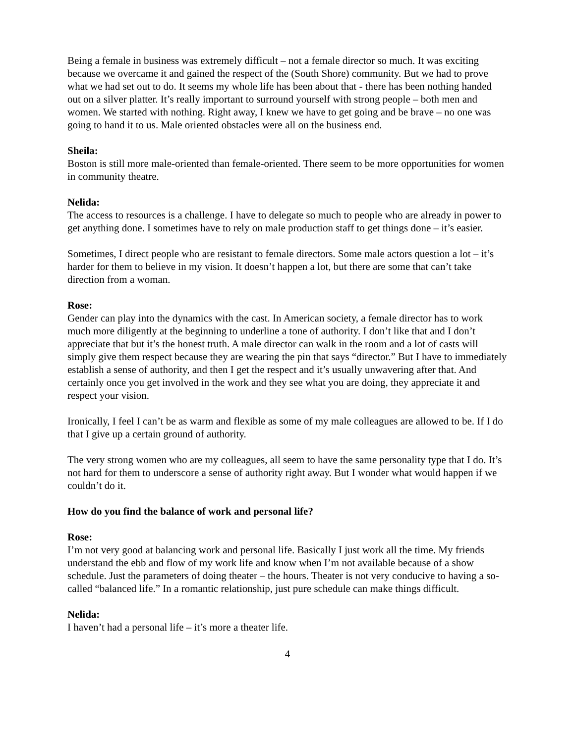Being a female in business was extremely difficult – not a female director so much. It was exciting because we overcame it and gained the respect of the (South Shore) community. But we had to prove what we had set out to do. It seems my whole life has been about that - there has been nothing handed out on a silver platter. It’s really important to surround yourself with strong people – both men and women. We started with nothing. Right away, I knew we have to get going and be brave – no one was going to hand it to us. Male oriented obstacles were all on the business end.
Sheila:
Boston is still more male-oriented than female-oriented. There seem to be more opportunities for women in community theatre.
Nelida:
The access to resources is a challenge. I have to delegate so much to people who are already in power to get anything done. I sometimes have to rely on male production staff to get things done – it’s easier.
Sometimes, I direct people who are resistant to female directors. Some male actors question a lot – it’s harder for them to believe in my vision. It doesn’t happen a lot, but there are some that can’t take direction from a woman.
Rose:
Gender can play into the dynamics with the cast. In American society, a female director has to work much more diligently at the beginning to underline a tone of authority. I don’t like that and I don’t appreciate that but it’s the honest truth. A male director can walk in the room and a lot of casts will simply give them respect because they are wearing the pin that says “director.” But I have to immediately establish a sense of authority, and then I get the respect and it’s usually unwavering after that. And certainly once you get involved in the work and they see what you are doing, they appreciate it and respect your vision.
Ironically, I feel I can’t be as warm and flexible as some of my male colleagues are allowed to be. If I do that I give up a certain ground of authority.
The very strong women who are my colleagues, all seem to have the same personality type that I do. It’s not hard for them to underscore a sense of authority right away. But I wonder what would happen if we couldn’t do it.
How do you find the balance of work and personal life?
Rose:
I’m not very good at balancing work and personal life. Basically I just work all the time. My friends understand the ebb and flow of my work life and know when I’m not available because of a show schedule. Just the parameters of doing theater – the hours. Theater is not very conducive to having a so-called “balanced life.” In a romantic relationship, just pure schedule can make things difficult.
Nelida:
I haven’t had a personal life – it’s more a theater life.
4